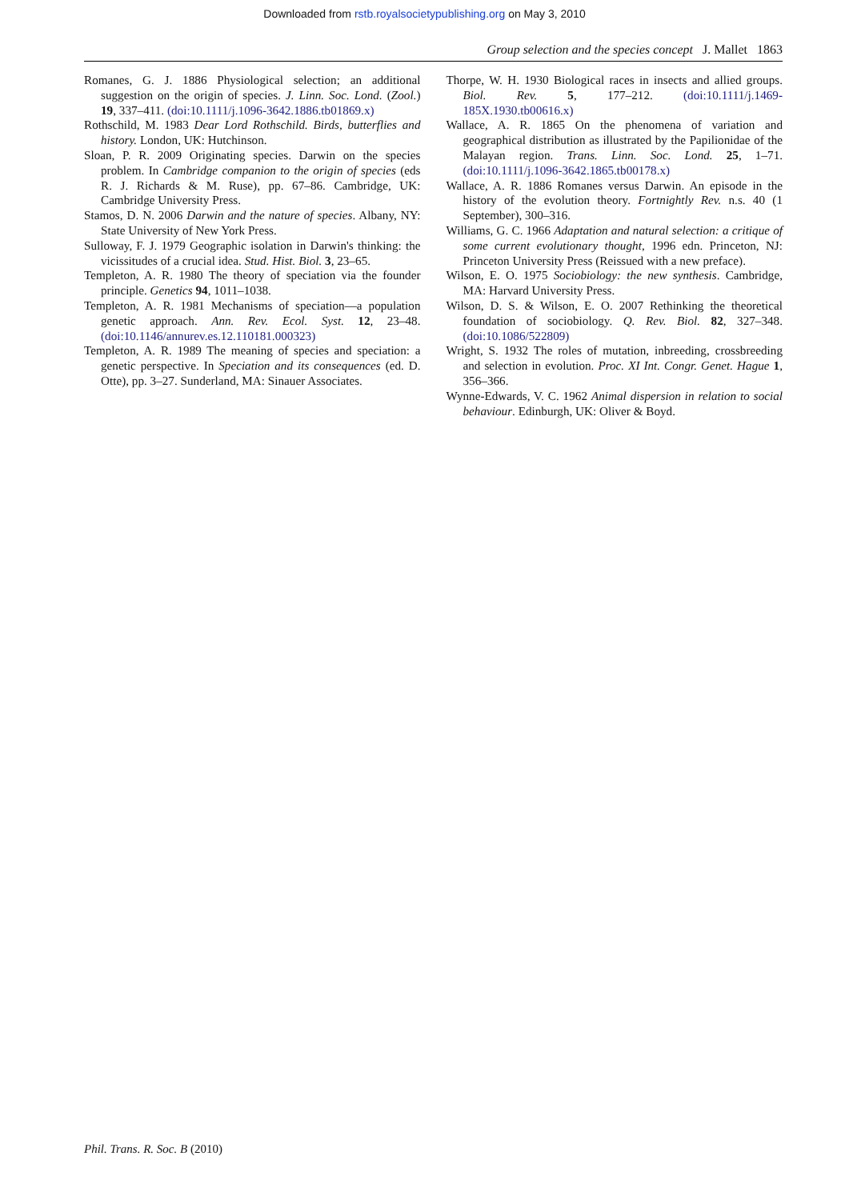Downloaded from rstb.royalsocietypublishing.org on May 3, 2010
Group selection and the species concept J. Mallet 1863
Romanes, G. J. 1886 Physiological selection; an additional suggestion on the origin of species. J. Linn. Soc. Lond. (Zool.) 19, 337–411. (doi:10.1111/j.1096-3642.1886.tb01869.x)
Rothschild, M. 1983 Dear Lord Rothschild. Birds, butterflies and history. London, UK: Hutchinson.
Sloan, P. R. 2009 Originating species. Darwin on the species problem. In Cambridge companion to the origin of species (eds R. J. Richards & M. Ruse), pp. 67–86. Cambridge, UK: Cambridge University Press.
Stamos, D. N. 2006 Darwin and the nature of species. Albany, NY: State University of New York Press.
Sulloway, F. J. 1979 Geographic isolation in Darwin's thinking: the vicissitudes of a crucial idea. Stud. Hist. Biol. 3, 23–65.
Templeton, A. R. 1980 The theory of speciation via the founder principle. Genetics 94, 1011–1038.
Templeton, A. R. 1981 Mechanisms of speciation—a population genetic approach. Ann. Rev. Ecol. Syst. 12, 23–48. (doi:10.1146/annurev.es.12.110181.000323)
Templeton, A. R. 1989 The meaning of species and speciation: a genetic perspective. In Speciation and its consequences (ed. D. Otte), pp. 3–27. Sunderland, MA: Sinauer Associates.
Thorpe, W. H. 1930 Biological races in insects and allied groups. Biol. Rev. 5, 177–212. (doi:10.1111/j.1469-185X.1930.tb00616.x)
Wallace, A. R. 1865 On the phenomena of variation and geographical distribution as illustrated by the Papilionidae of the Malayan region. Trans. Linn. Soc. Lond. 25, 1–71. (doi:10.1111/j.1096-3642.1865.tb00178.x)
Wallace, A. R. 1886 Romanes versus Darwin. An episode in the history of the evolution theory. Fortnightly Rev. n.s. 40 (1 September), 300–316.
Williams, G. C. 1966 Adaptation and natural selection: a critique of some current evolutionary thought, 1996 edn. Princeton, NJ: Princeton University Press (Reissued with a new preface).
Wilson, E. O. 1975 Sociobiology: the new synthesis. Cambridge, MA: Harvard University Press.
Wilson, D. S. & Wilson, E. O. 2007 Rethinking the theoretical foundation of sociobiology. Q. Rev. Biol. 82, 327–348. (doi:10.1086/522809)
Wright, S. 1932 The roles of mutation, inbreeding, crossbreeding and selection in evolution. Proc. XI Int. Congr. Genet. Hague 1, 356–366.
Wynne-Edwards, V. C. 1962 Animal dispersion in relation to social behaviour. Edinburgh, UK: Oliver & Boyd.
Phil. Trans. R. Soc. B (2010)